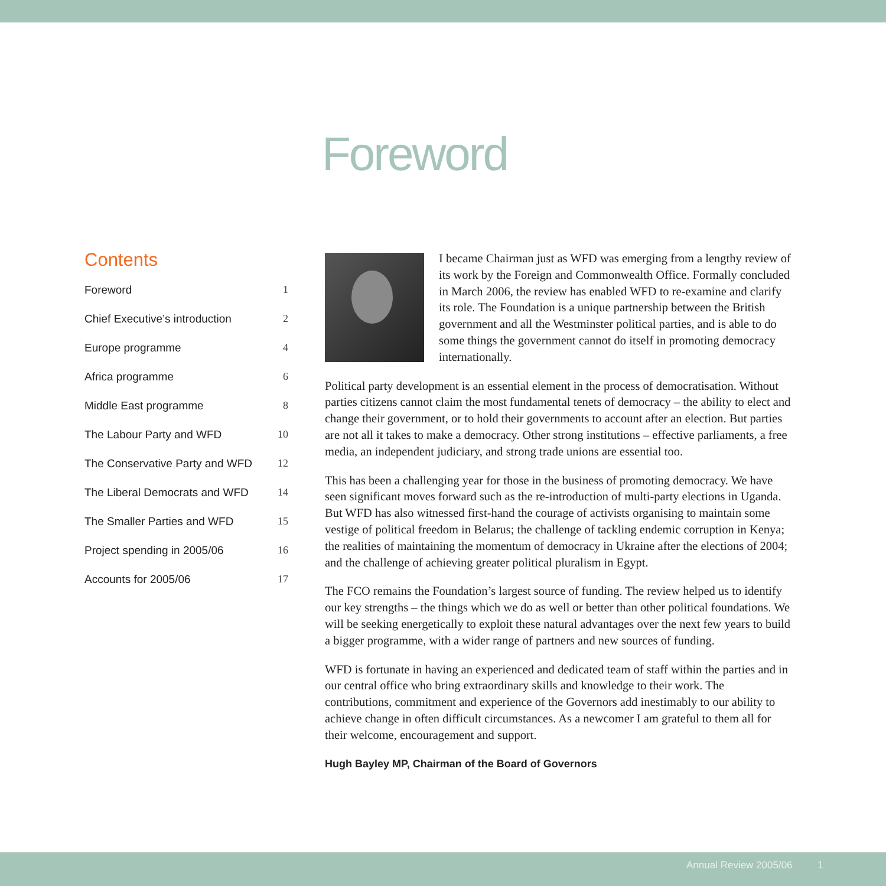Foreword
Contents
Foreword 1
Chief Executive’s introduction 2
Europe programme 4
Africa programme 6
Middle East programme 8
The Labour Party and WFD 10
The Conservative Party and WFD 12
The Liberal Democrats and WFD 14
The Smaller Parties and WFD 15
Project spending in 2005/06 16
Accounts for 2005/06 17
I became Chairman just as WFD was emerging from a lengthy review of its work by the Foreign and Commonwealth Office. Formally concluded in March 2006, the review has enabled WFD to re-examine and clarify its role. The Foundation is a unique partnership between the British government and all the Westminster political parties, and is able to do some things the government cannot do itself in promoting democracy internationally.
Political party development is an essential element in the process of democratisation. Without parties citizens cannot claim the most fundamental tenets of democracy – the ability to elect and change their government, or to hold their governments to account after an election. But parties are not all it takes to make a democracy. Other strong institutions – effective parliaments, a free media, an independent judiciary, and strong trade unions are essential too.
This has been a challenging year for those in the business of promoting democracy. We have seen significant moves forward such as the re-introduction of multi-party elections in Uganda. But WFD has also witnessed first-hand the courage of activists organising to maintain some vestige of political freedom in Belarus; the challenge of tackling endemic corruption in Kenya; the realities of maintaining the momentum of democracy in Ukraine after the elections of 2004; and the challenge of achieving greater political pluralism in Egypt.
The FCO remains the Foundation’s largest source of funding. The review helped us to identify our key strengths – the things which we do as well or better than other political foundations. We will be seeking energetically to exploit these natural advantages over the next few years to build a bigger programme, with a wider range of partners and new sources of funding.
WFD is fortunate in having an experienced and dedicated team of staff within the parties and in our central office who bring extraordinary skills and knowledge to their work. The contributions, commitment and experience of the Governors add inestimably to our ability to achieve change in often difficult circumstances. As a newcomer I am grateful to them all for their welcome, encouragement and support.
Hugh Bayley MP, Chairman of the Board of Governors
Annual Review 2005/06 1